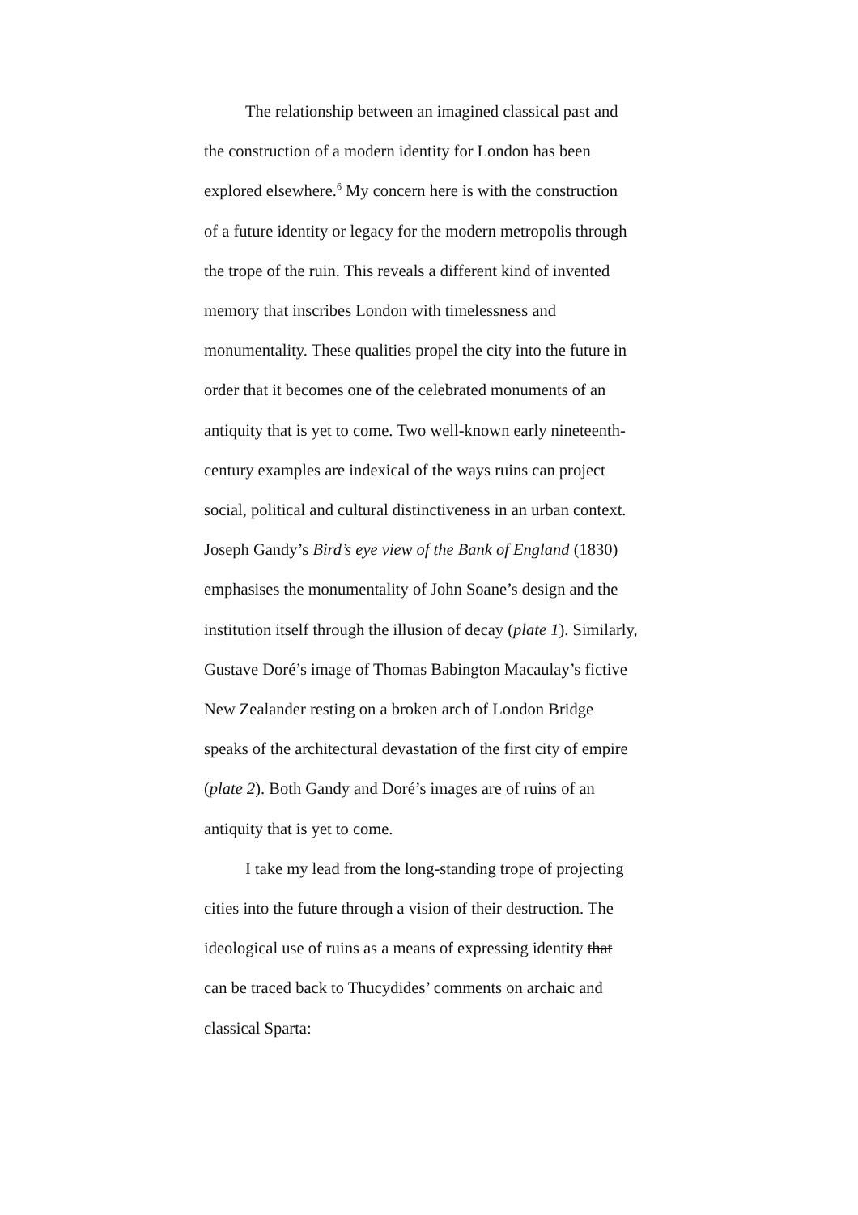The relationship between an imagined classical past and
the construction of a modern identity for London has been
explored elsewhere.<sup>6</sup> My concern here is with the construction
of a future identity or legacy for the modern metropolis through
the trope of the ruin. This reveals a different kind of invented
memory that inscribes London with timelessness and
monumentality. These qualities propel the city into the future in
order that it becomes one of the celebrated monuments of an
antiquity that is yet to come. Two well-known early nineteenth-
century examples are indexical of the ways ruins can project
social, political and cultural distinctiveness in an urban context.
Joseph Gandy’s Bird’s eye view of the Bank of England (1830)
emphasises the monumentality of John Soane’s design and the
institution itself through the illusion of decay (plate 1). Similarly,
Gustave Doré’s image of Thomas Babington Macaulay’s fictive
New Zealander resting on a broken arch of London Bridge
speaks of the architectural devastation of the first city of empire
(plate 2). Both Gandy and Doré’s images are of ruins of an
antiquity that is yet to come.
I take my lead from the long-standing trope of projecting
cities into the future through a vision of their destruction. The
ideological use of ruins as a means of expressing identity that
can be traced back to Thucydides’ comments on archaic and
classical Sparta: